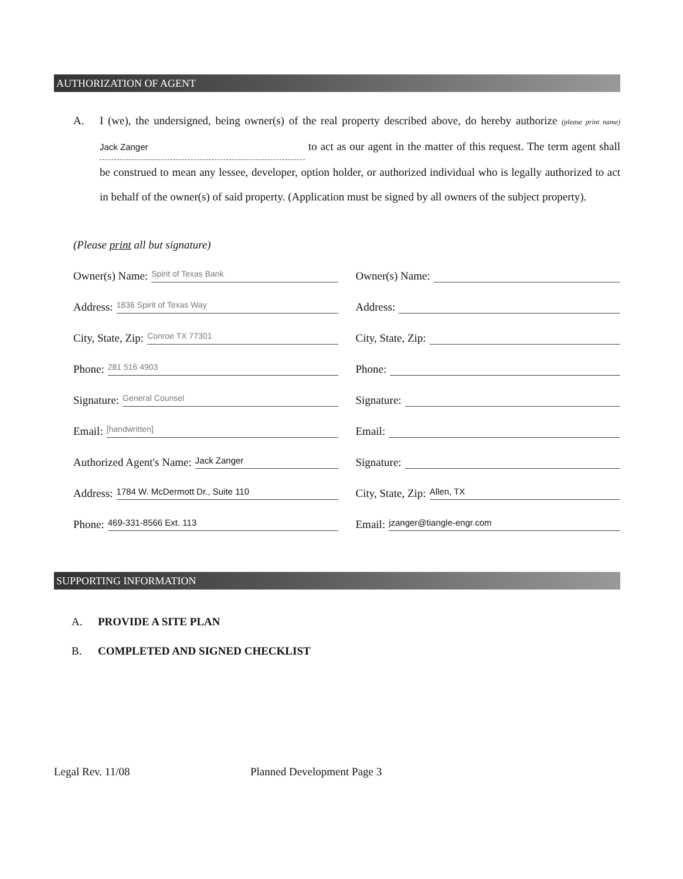AUTHORIZATION OF AGENT
A. I (we), the undersigned, being owner(s) of the real property described above, do hereby authorize (please print name) Jack Zanger to act as our agent in the matter of this request. The term agent shall be construed to mean any lessee, developer, option holder, or authorized individual who is legally authorized to act in behalf of the owner(s) of said property. (Application must be signed by all owners of the subject property).
(Please print all but signature)
Owner(s) Name: Spirit of Texas Bank
Owner(s) Name:
Address: 1836 Spirit of Texas Way
Address:
City, State, Zip: Conroe TX 77301
City, State, Zip:
Phone: 281 516 4903
Phone:
Signature: General Counsel
Signature:
Email: [handwritten]
Email:
Authorized Agent's Name: Jack Zanger
Signature:
Address: 1784 W. McDermott Dr., Suite 110
City, State, Zip: Allen, TX
Phone: 469-331-8566 Ext. 113
Email: jzanger@tiangle-engr.com
SUPPORTING INFORMATION
A. PROVIDE A SITE PLAN
B. COMPLETED AND SIGNED CHECKLIST
Legal Rev. 11/08 Planned Development Page 3